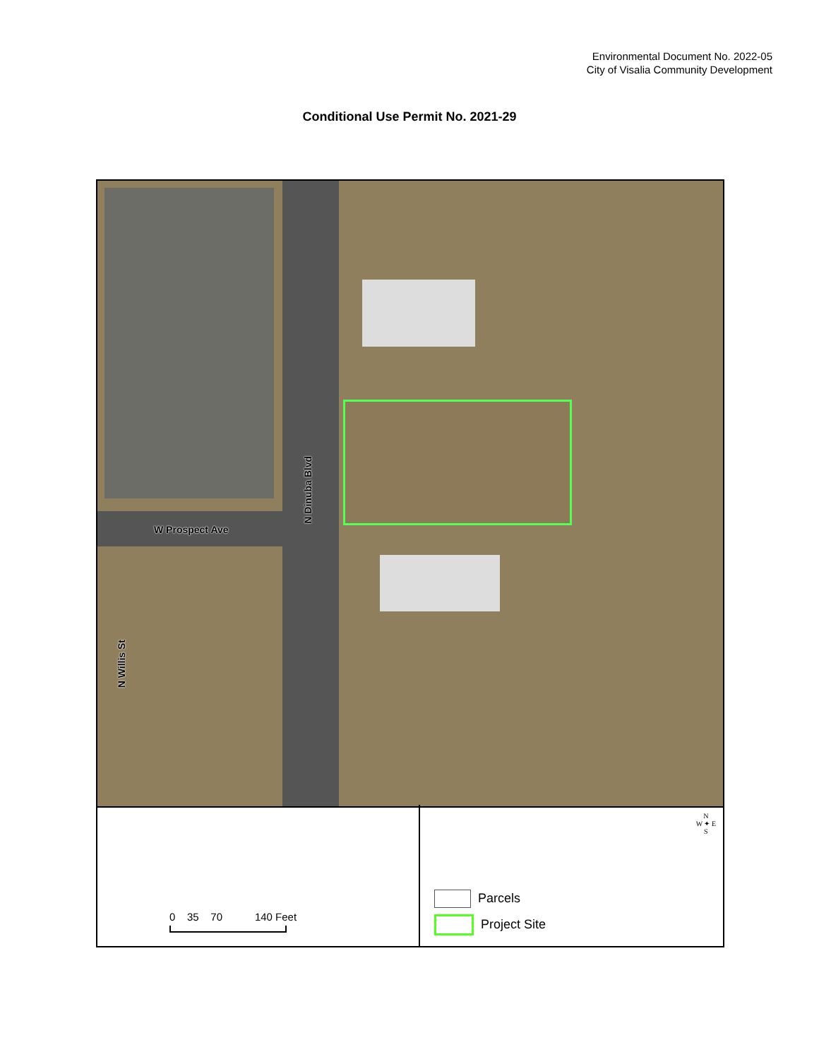Environmental Document No. 2022-05
City of Visalia Community Development
Conditional Use Permit No. 2021-29
W Prospect Ave
N Dinuba Blvd
N Willis St
0 35 70 140 Feet
N
W ✦ E
S
Parcels
Project Site